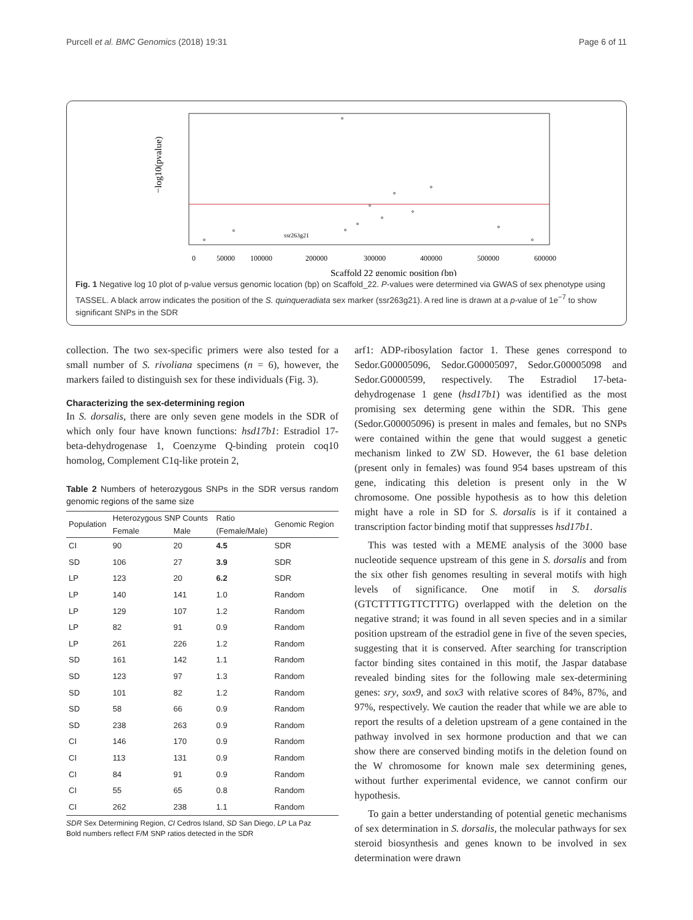Purcell et al. BMC Genomics (2018) 19:31 Page 6 of 11
0
50000
100000
200000
300000
400000
500000
600000
Scaffold 22 genomic position (bp)
ssr263g21
−log10(pvalue)
Fig. 1 Negative log 10 plot of p-value versus genomic location (bp) on Scaffold_22. P-values were determined via GWAS of sex phenotype using TASSEL. A black arrow indicates the position of the S. quinqueradiata sex marker (ssr263g21). A red line is drawn at a p-value of 1e<sup>−7</sup> to show significant SNPs in the SDR
collection. The two sex-specific primers were also tested for a small number of S. rivoliana specimens (n = 6), however, the markers failed to distinguish sex for these individuals (Fig. 3).
Characterizing the sex-determining region
In S. dorsalis, there are only seven gene models in the SDR of which only four have known functions: hsd17b1: Estradiol 17-beta-dehydrogenase 1, Coenzyme Q-binding protein coq10 homolog, Complement C1q-like protein 2,
Table 2 Numbers of heterozygous SNPs in the SDR versus random genomic regions of the same size
| Population | Heterozygous SNP Counts | | Ratio | Genomic Region |
| --- | --- | --- | --- | --- |
| | Female | Male | (Female/Male) | |
| CI | 90 | 20 | 4.5 | SDR |
| SD | 106 | 27 | 3.9 | SDR |
| LP | 123 | 20 | 6.2 | SDR |
| LP | 140 | 141 | 1.0 | Random |
| LP | 129 | 107 | 1.2 | Random |
| LP | 82 | 91 | 0.9 | Random |
| LP | 261 | 226 | 1.2 | Random |
| SD | 161 | 142 | 1.1 | Random |
| SD | 123 | 97 | 1.3 | Random |
| SD | 101 | 82 | 1.2 | Random |
| SD | 58 | 66 | 0.9 | Random |
| SD | 238 | 263 | 0.9 | Random |
| CI | 146 | 170 | 0.9 | Random |
| CI | 113 | 131 | 0.9 | Random |
| CI | 84 | 91 | 0.9 | Random |
| CI | 55 | 65 | 0.8 | Random |
| CI | 262 | 238 | 1.1 | Random |
SDR Sex Determining Region, CI Cedros Island, SD San Diego, LP La Paz
Bold numbers reflect F/M SNP ratios detected in the SDR
arf1: ADP-ribosylation factor 1. These genes correspond to Sedor.G00005096, Sedor.G00005097, Sedor.G00005098 and Sedor.G0000599, respectively. The Estradiol 17-beta-dehydrogenase 1 gene (hsd17b1) was identified as the most promising sex determing gene within the SDR. This gene (Sedor.G00005096) is present in males and females, but no SNPs were contained within the gene that would suggest a genetic mechanism linked to ZW SD. However, the 61 base deletion (present only in females) was found 954 bases upstream of this gene, indicating this deletion is present only in the W chromosome. One possible hypothesis as to how this deletion might have a role in SD for S. dorsalis is if it contained a transcription factor binding motif that suppresses hsd17b1.
This was tested with a MEME analysis of the 3000 base nucleotide sequence upstream of this gene in S. dorsalis and from the six other fish genomes resulting in several motifs with high levels of significance. One motif in S. dorsalis (GTCTTTTGTTCTTTG) overlapped with the deletion on the negative strand; it was found in all seven species and in a similar position upstream of the estradiol gene in five of the seven species, suggesting that it is conserved. After searching for transcription factor binding sites contained in this motif, the Jaspar database revealed binding sites for the following male sex-determining genes: sry, sox9, and sox3 with relative scores of 84%, 87%, and 97%, respectively. We caution the reader that while we are able to report the results of a deletion upstream of a gene contained in the pathway involved in sex hormone production and that we can show there are conserved binding motifs in the deletion found on the W chromosome for known male sex determining genes, without further experimental evidence, we cannot confirm our hypothesis.
To gain a better understanding of potential genetic mechanisms of sex determination in S. dorsalis, the molecular pathways for sex steroid biosynthesis and genes known to be involved in sex determination were drawn